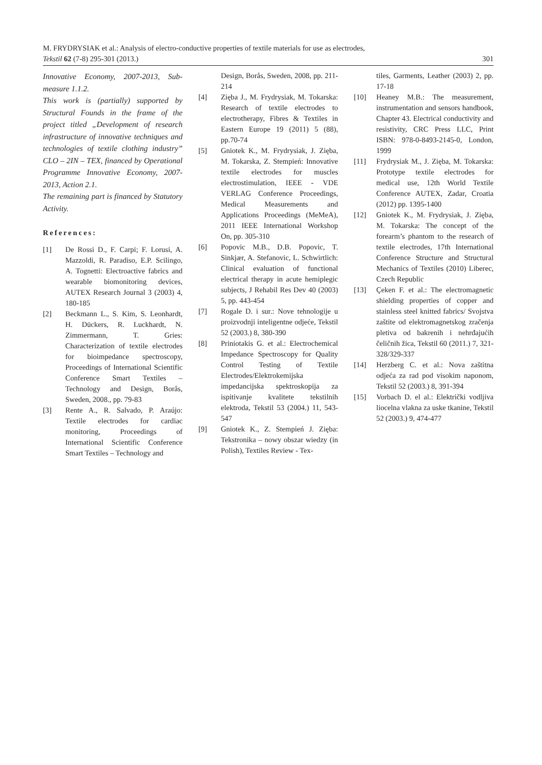M. FRYDRYSIAK et al.: Analysis of electro-conductive properties of textile materials for use as electrodes,
Tekstil 62 (7-8) 295-301 (2013.) 301
Innovative Economy, 2007-2013, Sub-measure 1.1.2.
This work is (partially) supported by Structural Founds in the frame of the project titled „Development of research infrastructure of innovative techniques and technologies of textile clothing industry” CLO – 2IN – TEX, financed by Operational Programme Innovative Economy, 2007-2013, Action 2.1.
The remaining part is financed by Statutory Activity.
References:
[1] De Rossi D., F. Carpi; F. Lorusi, A. Mazzoldi, R. Paradiso, E.P. Scilingo, A. Tognetti: Electroactive fabrics and wearable biomonitoring devices, AUTEX Research Journal 3 (2003) 4, 180-185
[2] Beckmann L., S. Kim, S. Leonhardt, H. Dückers, R. Luckhardt, N. Zimmermann, T. Gries: Characterization of textile electrodes for bioimpedance spectroscopy, Proceedings of International Scientific Conference Smart Textiles – Technology and Design, Borås, Sweden, 2008., pp. 79-83
[3] Rente A., R. Salvado, P. Araújo: Textile electrodes for cardiac monitoring, Proceedings of International Scientific Conference Smart Textiles – Technology and
Design, Borås, Sweden, 2008, pp. 211-214
[4] Zięba J., M. Frydrysiak, M. Tokarska: Research of textile electrodes to electrotherapy, Fibres & Textiles in Eastern Europe 19 (2011) 5 (88), pp.70-74
[5] Gniotek K., M. Frydrysiak, J. Zięba, M. Tokarska, Z. Stempień: Innovative textile electrodes for muscles electrostimulation, IEEE - VDE VERLAG Conference Proceedings, Medical Measurements and Applications Proceedings (MeMeA), 2011 IEEE International Workshop On, pp. 305-310
[6] Popovic M.B., D.B. Popovic, T. Sinkjær, A. Stefanovic, L. Schwirtlich: Clinical evaluation of functional electrical therapy in acute hemiplegic subjects, J Rehabil Res Dev 40 (2003) 5, pp. 443-454
[7] Rogale D. i sur.: Nove tehnologije u proizvodnji inteligentne odjeće, Tekstil 52 (2003.) 8, 380-390
[8] Priniotakis G. et al.: Electrochemical Impedance Spectroscopy for Quality Control Testing of Textile Electrodes/Elektrokemijska impedancijska spektroskopija za ispitivanje kvalitete tekstilnih elektroda, Tekstil 53 (2004.) 11, 543-547
[9] Gniotek K., Z. Stempień J. Zięba: Tekstronika – nowy obszar wiedzy (in Polish), Textiles Review - Tex-
tiles, Garments, Leather (2003) 2, pp. 17-18
[10] Heaney M.B.: The measurement, instrumentation and sensors handbook, Chapter 43. Electrical conductivity and resistivity, CRC Press LLC, Print ISBN: 978-0-8493-2145-0, London, 1999
[11] Frydrysiak M., J. Zięba, M. Tokarska: Prototype textile electrodes for medical use, 12th World Textile Conference AUTEX, Zadar, Croatia (2012) pp. 1395-1400
[12] Gniotek K., M. Frydrysiak, J. Zięba, M. Tokarska: The concept of the forearm’s phantom to the research of textile electrodes, 17th International Conference Structure and Structural Mechanics of Textiles (2010) Liberec, Czech Republic
[13] Çeken F. et al.: The electromagnetic shielding properties of copper and stainless steel knitted fabrics/ Svojstva zaštite od elektromagnetskog zračenja pletiva od bakrenih i nehrđajućih čeličnih žica, Tekstil 60 (2011.) 7, 321-328/329-337
[14] Herzberg C. et al.: Nova zaštitna odjeća za rad pod visokim naponom, Tekstil 52 (2003.) 8, 391-394
[15] Vorbach D. el al.: Električki vodljiva liocelna vlakna za uske tkanine, Tekstil 52 (2003.) 9, 474-477